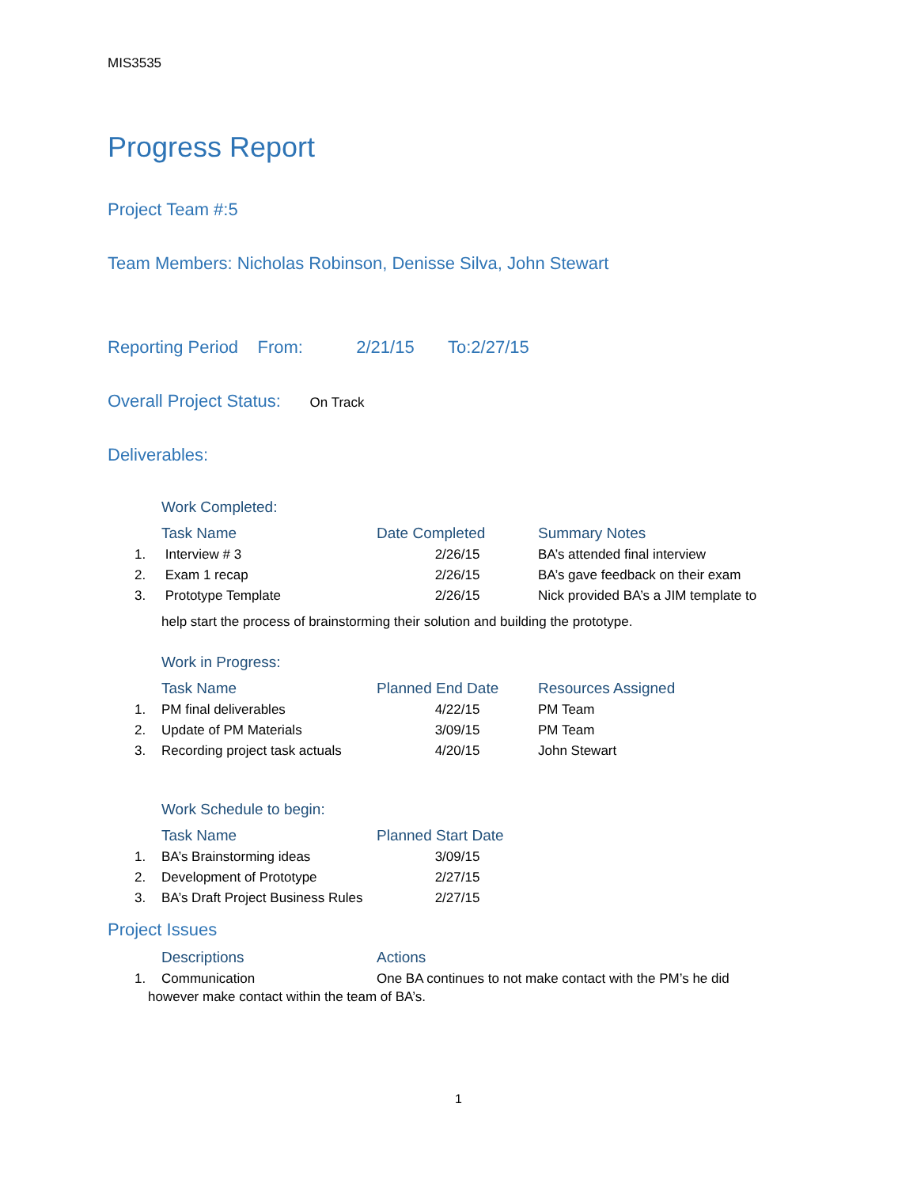MIS3535
Progress Report
Project Team #:5
Team Members: Nicholas Robinson, Denisse Silva, John Stewart
Reporting Period From: 2/21/15 To:2/27/15
Overall Project Status: On Track
Deliverables:
Work Completed:
| | Task Name | Date Completed | Summary Notes |
| --- | --- | --- | --- |
| 1. | Interview # 3 | 2/26/15 | BA’s attended final interview |
| 2. | Exam 1 recap | 2/26/15 | BA’s gave feedback on their exam |
| 3. | Prototype Template | 2/26/15 | Nick provided BA’s a JIM template to |
help start the process of brainstorming their solution and building the prototype.
Work in Progress:
| | Task Name | Planned End Date | Resources Assigned |
| --- | --- | --- | --- |
| 1. | PM final deliverables | 4/22/15 | PM Team |
| 2. | Update of PM Materials | 3/09/15 | PM Team |
| 3. | Recording project task actuals | 4/20/15 | John Stewart |
Work Schedule to begin:
| | Task Name | Planned Start Date |
| --- | --- | --- |
| 1. | BA’s Brainstorming ideas | 3/09/15 |
| 2. | Development of Prototype | 2/27/15 |
| 3. | BA’s Draft Project Business Rules | 2/27/15 |
Project Issues
| | Descriptions | Actions |
| --- | --- | --- |
| 1. | Communication | One BA continues to not make contact with the PM’s he did |
however make contact within the team of BA’s.
1